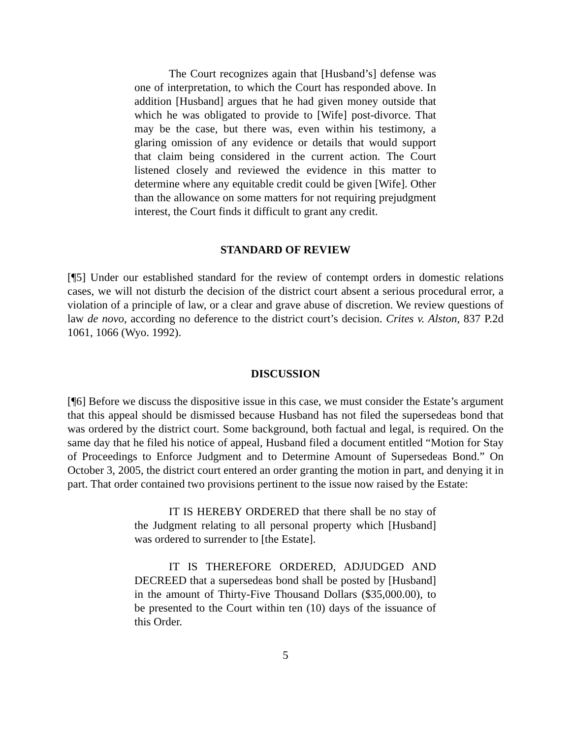The Court recognizes again that [Husband’s] defense was one of interpretation, to which the Court has responded above. In addition [Husband] argues that he had given money outside that which he was obligated to provide to [Wife] post-divorce. That may be the case, but there was, even within his testimony, a glaring omission of any evidence or details that would support that claim being considered in the current action. The Court listened closely and reviewed the evidence in this matter to determine where any equitable credit could be given [Wife]. Other than the allowance on some matters for not requiring prejudgment interest, the Court finds it difficult to grant any credit.
STANDARD OF REVIEW
[¶5] Under our established standard for the review of contempt orders in domestic relations cases, we will not disturb the decision of the district court absent a serious procedural error, a violation of a principle of law, or a clear and grave abuse of discretion. We review questions of law de novo, according no deference to the district court’s decision. Crites v. Alston, 837 P.2d 1061, 1066 (Wyo. 1992).
DISCUSSION
[¶6] Before we discuss the dispositive issue in this case, we must consider the Estate’s argument that this appeal should be dismissed because Husband has not filed the supersedeas bond that was ordered by the district court. Some background, both factual and legal, is required. On the same day that he filed his notice of appeal, Husband filed a document entitled “Motion for Stay of Proceedings to Enforce Judgment and to Determine Amount of Supersedeas Bond.” On October 3, 2005, the district court entered an order granting the motion in part, and denying it in part. That order contained two provisions pertinent to the issue now raised by the Estate:
IT IS HEREBY ORDERED that there shall be no stay of the Judgment relating to all personal property which [Husband] was ordered to surrender to [the Estate].
IT IS THEREFORE ORDERED, ADJUDGED AND DECREED that a supersedeas bond shall be posted by [Husband] in the amount of Thirty-Five Thousand Dollars ($35,000.00), to be presented to the Court within ten (10) days of the issuance of this Order.
5